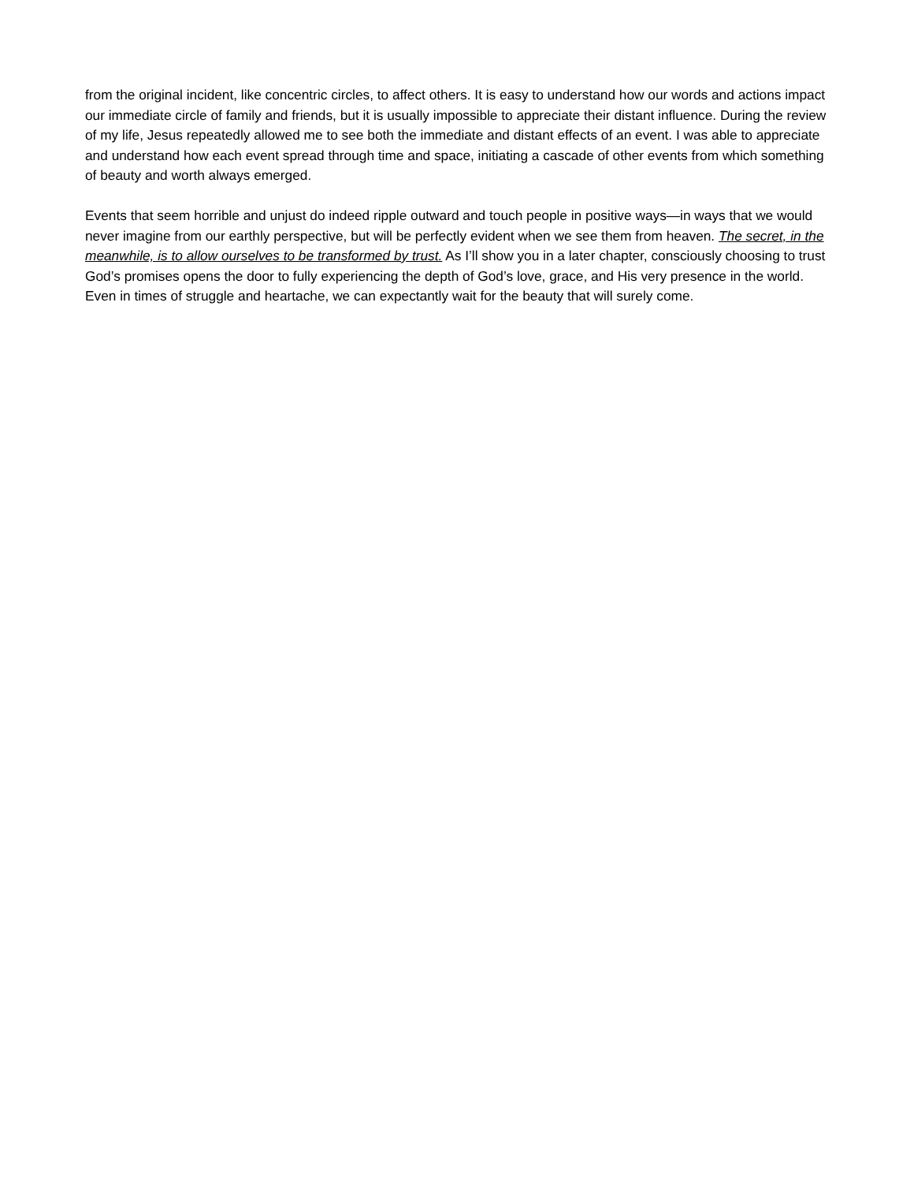from the original incident, like concentric circles, to affect others. It is easy to understand how our words and actions impact our immediate circle of family and friends, but it is usually impossible to appreciate their distant influence. During the review of my life, Jesus repeatedly allowed me to see both the immediate and distant effects of an event. I was able to appreciate and understand how each event spread through time and space, initiating a cascade of other events from which something of beauty and worth always emerged.
Events that seem horrible and unjust do indeed ripple outward and touch people in positive ways—in ways that we would never imagine from our earthly perspective, but will be perfectly evident when we see them from heaven. The secret, in the meanwhile, is to allow ourselves to be transformed by trust. As I’ll show you in a later chapter, consciously choosing to trust God’s promises opens the door to fully experiencing the depth of God’s love, grace, and His very presence in the world. Even in times of struggle and heartache, we can expectantly wait for the beauty that will surely come.